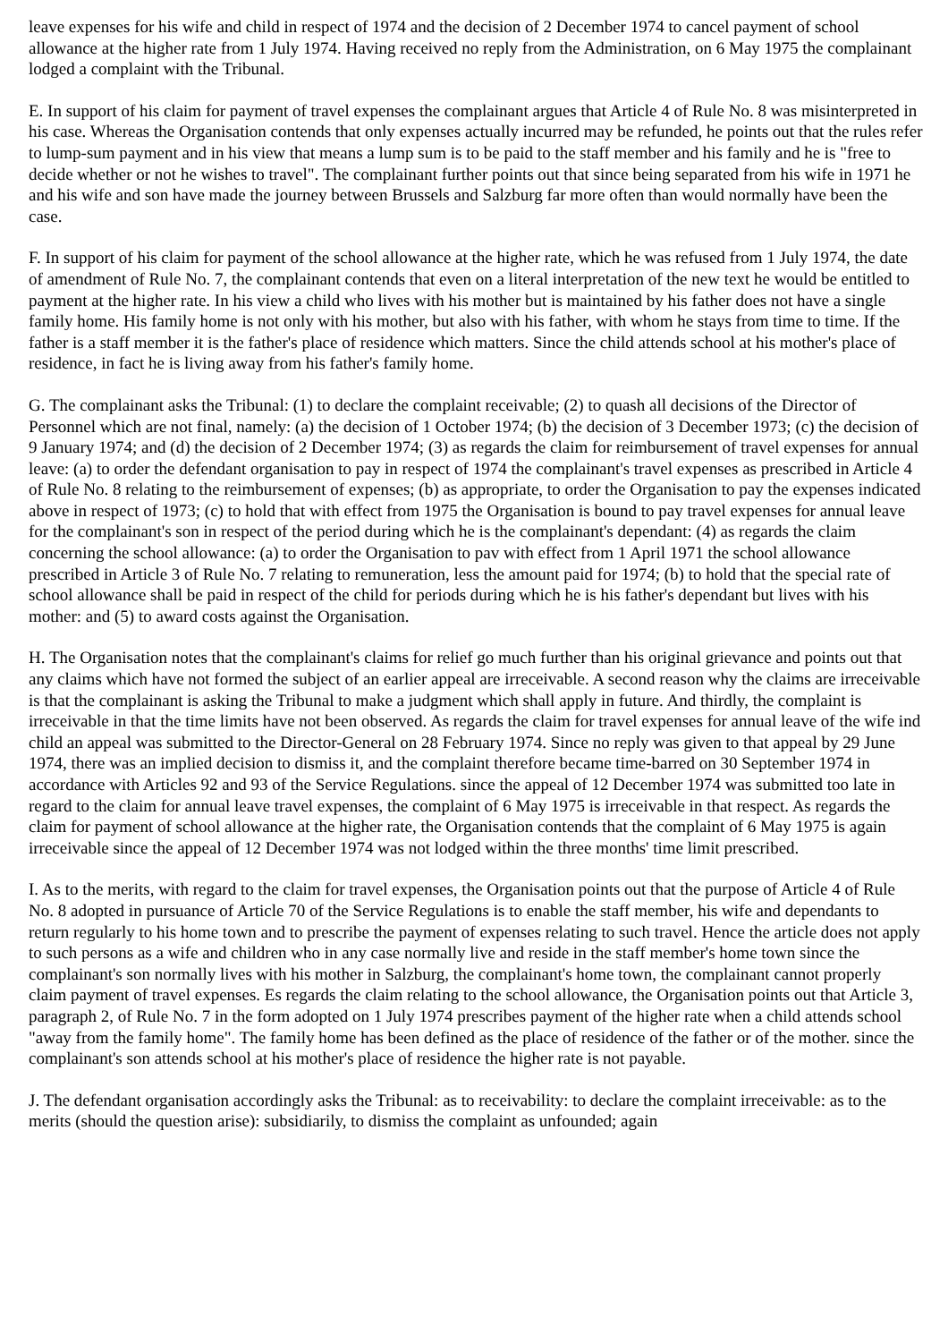leave expenses for his wife and child in respect of 1974 and the decision of 2 December 1974 to cancel payment of school allowance at the higher rate from 1 July 1974. Having received no reply from the Administration, on 6 May 1975 the complainant lodged a complaint with the Tribunal.
E. In support of his claim for payment of travel expenses the complainant argues that Article 4 of Rule No. 8 was misinterpreted in his case. Whereas the Organisation contends that only expenses actually incurred may be refunded, he points out that the rules refer to lump-sum payment and in his view that means a lump sum is to be paid to the staff member and his family and he is "free to decide whether or not he wishes to travel". The complainant further points out that since being separated from his wife in 1971 he and his wife and son have made the journey between Brussels and Salzburg far more often than would normally have been the case.
F. In support of his claim for payment of the school allowance at the higher rate, which he was refused from 1 July 1974, the date of amendment of Rule No. 7, the complainant contends that even on a literal interpretation of the new text he would be entitled to payment at the higher rate. In his view a child who lives with his mother but is maintained by his father does not have a single family home. His family home is not only with his mother, but also with his father, with whom he stays from time to time. If the father is a staff member it is the father's place of residence which matters. Since the child attends school at his mother's place of residence, in fact he is living away from his father's family home.
G. The complainant asks the Tribunal: (1) to declare the complaint receivable; (2) to quash all decisions of the Director of Personnel which are not final, namely: (a) the decision of 1 October 1974; (b) the decision of 3 December 1973; (c) the decision of 9 January 1974; and (d) the decision of 2 December 1974; (3) as regards the claim for reimbursement of travel expenses for annual leave: (a) to order the defendant organisation to pay in respect of 1974 the complainant's travel expenses as prescribed in Article 4 of Rule No. 8 relating to the reimbursement of expenses; (b) as appropriate, to order the Organisation to pay the expenses indicated above in respect of 1973; (c) to hold that with effect from 1975 the Organisation is bound to pay travel expenses for annual leave for the complainant's son in respect of the period during which he is the complainant's dependant: (4) as regards the claim concerning the school allowance: (a) to order the Organisation to pav with effect from 1 April 1971 the school allowance prescribed in Article 3 of Rule No. 7 relating to remuneration, less the amount paid for 1974; (b) to hold that the special rate of school allowance shall be paid in respect of the child for periods during which he is his father's dependant but lives with his mother: and (5) to award costs against the Organisation.
H. The Organisation notes that the complainant's claims for relief go much further than his original grievance and points out that any claims which have not formed the subject of an earlier appeal are irreceivable. A second reason why the claims are irreceivable is that the complainant is asking the Tribunal to make a judgment which shall apply in future. And thirdly, the complaint is irreceivable in that the time limits have not been observed. As regards the claim for travel expenses for annual leave of the wife ind child an appeal was submitted to the Director-General on 28 February 1974. Since no reply was given to that appeal by 29 June 1974, there was an implied decision to dismiss it, and the complaint therefore became time-barred on 30 September 1974 in accordance with Articles 92 and 93 of the Service Regulations. since the appeal of 12 December 1974 was submitted too late in regard to the claim for annual leave travel expenses, the complaint of 6 May 1975 is irreceivable in that respect. As regards the claim for payment of school allowance at the higher rate, the Organisation contends that the complaint of 6 May 1975 is again irreceivable since the appeal of 12 December 1974 was not lodged within the three months' time limit prescribed.
I. As to the merits, with regard to the claim for travel expenses, the Organisation points out that the purpose of Article 4 of Rule No. 8 adopted in pursuance of Article 70 of the Service Regulations is to enable the staff member, his wife and dependants to return regularly to his home town and to prescribe the payment of expenses relating to such travel. Hence the article does not apply to such persons as a wife and children who in any case normally live and reside in the staff member's home town since the complainant's son normally lives with his mother in Salzburg, the complainant's home town, the complainant cannot properly claim payment of travel expenses. Es regards the claim relating to the school allowance, the Organisation points out that Article 3, paragraph 2, of Rule No. 7 in the form adopted on 1 July 1974 prescribes payment of the higher rate when a child attends school "away from the family home". The family home has been defined as the place of residence of the father or of the mother. since the complainant's son attends school at his mother's place of residence the higher rate is not payable.
J. The defendant organisation accordingly asks the Tribunal: as to receivability: to declare the complaint irreceivable: as to the merits (should the question arise): subsidiarily, to dismiss the complaint as unfounded; again